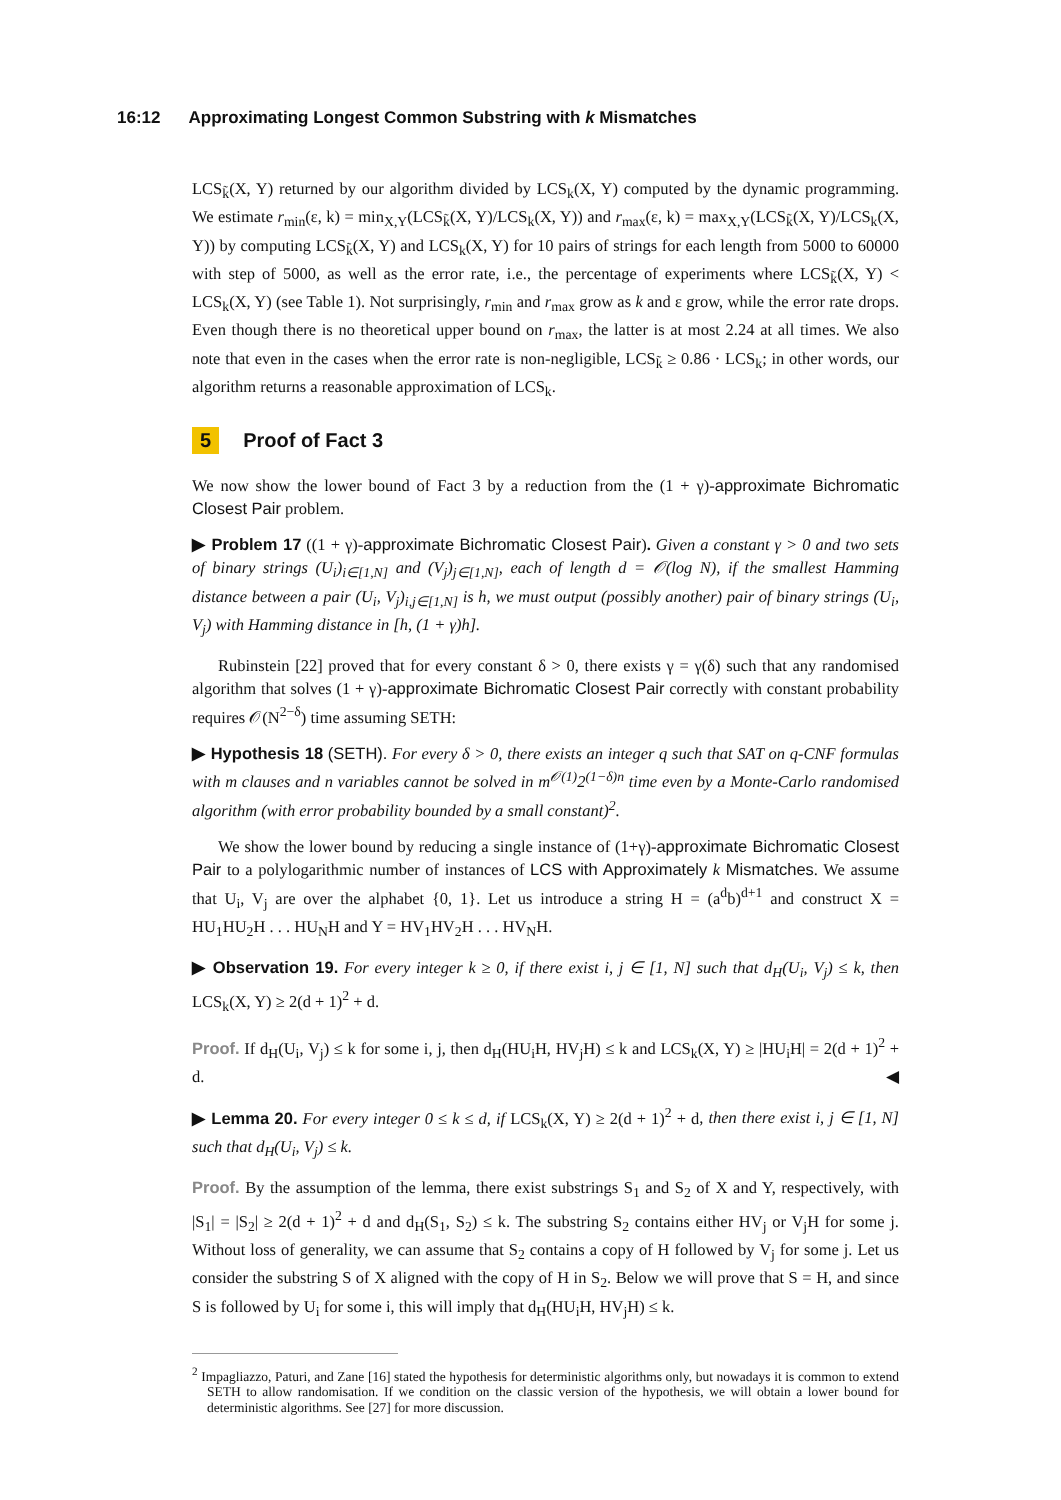16:12 Approximating Longest Common Substring with k Mismatches
LCS<sub>k̃</sub>(X, Y) returned by our algorithm divided by LCS<sub>k</sub>(X, Y) computed by the dynamic programming. We estimate r<sub>min</sub>(ε, k) = min<sub>X,Y</sub>(LCS<sub>k̃</sub>(X, Y)/LCS<sub>k</sub>(X, Y)) and r<sub>max</sub>(ε, k) = max<sub>X,Y</sub>(LCS<sub>k̃</sub>(X, Y)/LCS<sub>k</sub>(X, Y)) by computing LCS<sub>k̃</sub>(X, Y) and LCS<sub>k</sub>(X, Y) for 10 pairs of strings for each length from 5000 to 60000 with step of 5000, as well as the error rate, i.e., the percentage of experiments where LCS<sub>k̃</sub>(X, Y) < LCS<sub>k</sub>(X, Y) (see Table 1). Not surprisingly, r<sub>min</sub> and r<sub>max</sub> grow as k and ε grow, while the error rate drops. Even though there is no theoretical upper bound on r<sub>max</sub>, the latter is at most 2.24 at all times. We also note that even in the cases when the error rate is non-negligible, LCS<sub>k̃</sub> ≥ 0.86 · LCS<sub>k</sub>; in other words, our algorithm returns a reasonable approximation of LCS<sub>k</sub>.
5 Proof of Fact 3
We now show the lower bound of Fact 3 by a reduction from the (1 + γ)-approximate Bichromatic Closest Pair problem.
▶ Problem 17 ((1 + γ)-approximate Bichromatic Closest Pair). Given a constant γ > 0 and two sets of binary strings (U<sub>i</sub>)<sub>i∈[1,N]</sub> and (V<sub>j</sub>)<sub>j∈[1,N]</sub>, each of length d = 𝒪(log N), if the smallest Hamming distance between a pair (U<sub>i</sub>, V<sub>j</sub>)<sub>i,j∈[1,N]</sub> is h, we must output (possibly another) pair of binary strings (U<sub>i</sub>, V<sub>j</sub>) with Hamming distance in [h, (1 + γ)h].
Rubinstein [22] proved that for every constant δ > 0, there exists γ = γ(δ) such that any randomised algorithm that solves (1 + γ)-approximate Bichromatic Closest Pair correctly with constant probability requires 𝒪(N<sup>2−δ</sup>) time assuming SETH:
▶ Hypothesis 18 (SETH). For every δ > 0, there exists an integer q such that SAT on q-CNF formulas with m clauses and n variables cannot be solved in m<sup>𝒪(1)</sup>2<sup>(1−δ)n</sup> time even by a Monte-Carlo randomised algorithm (with error probability bounded by a small constant)<sup>2</sup>.
We show the lower bound by reducing a single instance of (1+γ)-approximate Bichromatic Closest Pair to a polylogarithmic number of instances of LCS with Approximately k Mismatches. We assume that U<sub>i</sub>, V<sub>j</sub> are over the alphabet {0, 1}. Let us introduce a string H = (a<sup>d</sup>b)<sup>d+1</sup> and construct X = HU<sub>1</sub>HU<sub>2</sub>H . . . HU<sub>N</sub>H and Y = HV<sub>1</sub>HV<sub>2</sub>H . . . HV<sub>N</sub>H.
▶ Observation 19. For every integer k ≥ 0, if there exist i, j ∈ [1, N] such that d<sub>H</sub>(U<sub>i</sub>, V<sub>j</sub>) ≤ k, then LCS<sub>k</sub>(X, Y) ≥ 2(d + 1)<sup>2</sup> + d.
Proof. If d<sub>H</sub>(U<sub>i</sub>, V<sub>j</sub>) ≤ k for some i, j, then d<sub>H</sub>(HU<sub>i</sub>H, HV<sub>j</sub>H) ≤ k and LCS<sub>k</sub>(X, Y) ≥ |HU<sub>i</sub>H| = 2(d + 1)<sup>2</sup> + d. ◀
▶ Lemma 20. For every integer 0 ≤ k ≤ d, if LCS<sub>k</sub>(X, Y) ≥ 2(d + 1)<sup>2</sup> + d, then there exist i, j ∈ [1, N] such that d<sub>H</sub>(U<sub>i</sub>, V<sub>j</sub>) ≤ k.
Proof. By the assumption of the lemma, there exist substrings S<sub>1</sub> and S<sub>2</sub> of X and Y, respectively, with |S<sub>1</sub>| = |S<sub>2</sub>| ≥ 2(d + 1)<sup>2</sup> + d and d<sub>H</sub>(S<sub>1</sub>, S<sub>2</sub>) ≤ k. The substring S<sub>2</sub> contains either HV<sub>j</sub> or V<sub>j</sub>H for some j. Without loss of generality, we can assume that S<sub>2</sub> contains a copy of H followed by V<sub>j</sub> for some j. Let us consider the substring S of X aligned with the copy of H in S<sub>2</sub>. Below we will prove that S = H, and since S is followed by U<sub>i</sub> for some i, this will imply that d<sub>H</sub>(HU<sub>i</sub>H, HV<sub>j</sub>H) ≤ k.
<sup>2</sup> Impagliazzo, Paturi, and Zane [16] stated the hypothesis for deterministic algorithms only, but nowadays it is common to extend SETH to allow randomisation. If we condition on the classic version of the hypothesis, we will obtain a lower bound for deterministic algorithms. See [27] for more discussion.